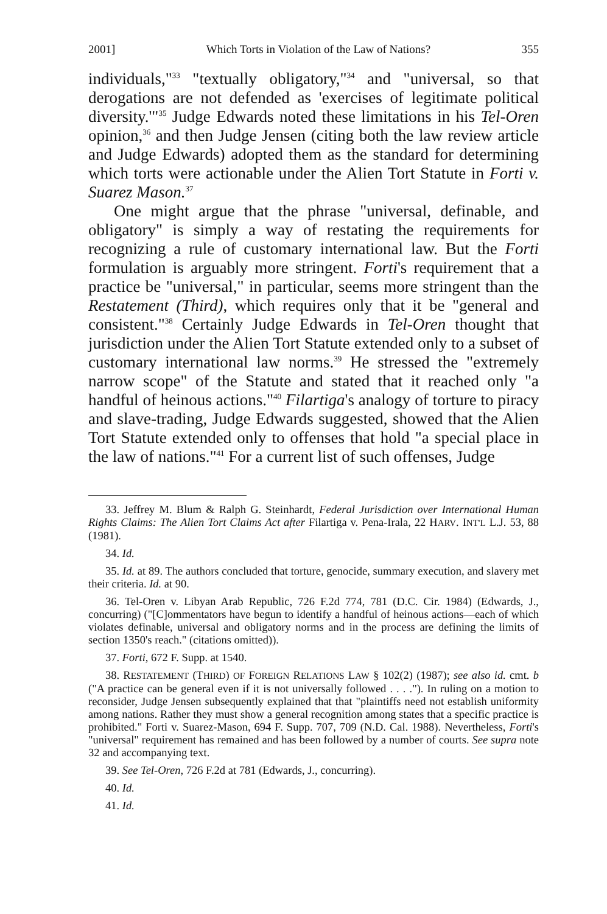2001] Which Torts in Violation of the Law of Nations? 355
individuals,"<sup>33</sup> "textually obligatory,"<sup>34</sup> and "universal, so that derogations are not defended as 'exercises of legitimate political diversity.'"<sup>35</sup> Judge Edwards noted these limitations in his Tel-Oren opinion,<sup>36</sup> and then Judge Jensen (citing both the law review article and Judge Edwards) adopted them as the standard for determining which torts were actionable under the Alien Tort Statute in Forti v. Suarez Mason.<sup>37</sup>
One might argue that the phrase "universal, definable, and obligatory" is simply a way of restating the requirements for recognizing a rule of customary international law. But the Forti formulation is arguably more stringent. Forti's requirement that a practice be "universal," in particular, seems more stringent than the Restatement (Third), which requires only that it be "general and consistent."<sup>38</sup> Certainly Judge Edwards in Tel-Oren thought that jurisdiction under the Alien Tort Statute extended only to a subset of customary international law norms.<sup>39</sup> He stressed the "extremely narrow scope" of the Statute and stated that it reached only "a handful of heinous actions."<sup>40</sup> Filartiga's analogy of torture to piracy and slave-trading, Judge Edwards suggested, showed that the Alien Tort Statute extended only to offenses that hold "a special place in the law of nations."<sup>41</sup> For a current list of such offenses, Judge
33. Jeffrey M. Blum & Ralph G. Steinhardt, Federal Jurisdiction over International Human Rights Claims: The Alien Tort Claims Act after Filartiga v. Pena-Irala, 22 HARV. INT'L L.J. 53, 88 (1981).
34. Id.
35. Id. at 89. The authors concluded that torture, genocide, summary execution, and slavery met their criteria. Id. at 90.
36. Tel-Oren v. Libyan Arab Republic, 726 F.2d 774, 781 (D.C. Cir. 1984) (Edwards, J., concurring) ("[C]ommentators have begun to identify a handful of heinous actions—each of which violates definable, universal and obligatory norms and in the process are defining the limits of section 1350's reach." (citations omitted)).
37. Forti, 672 F. Supp. at 1540.
38. RESTATEMENT (THIRD) OF FOREIGN RELATIONS LAW § 102(2) (1987); see also id. cmt. b ("A practice can be general even if it is not universally followed . . . ."). In ruling on a motion to reconsider, Judge Jensen subsequently explained that that "plaintiffs need not establish uniformity among nations. Rather they must show a general recognition among states that a specific practice is prohibited." Forti v. Suarez-Mason, 694 F. Supp. 707, 709 (N.D. Cal. 1988). Nevertheless, Forti's "universal" requirement has remained and has been followed by a number of courts. See supra note 32 and accompanying text.
39. See Tel-Oren, 726 F.2d at 781 (Edwards, J., concurring).
40. Id.
41. Id.